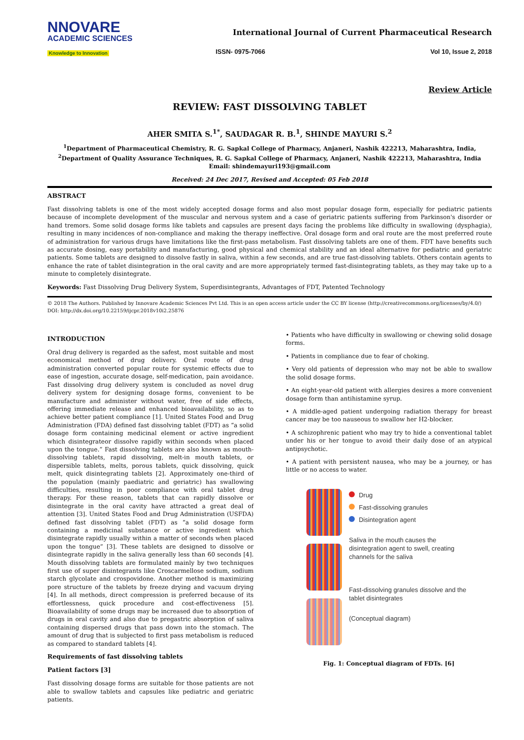NNOVARE
ACADEMIC SCIENCES
Knowledge to Innovation
International Journal of Current Pharmaceutical Research
ISSN- 0975-7066 Vol 10, Issue 2, 2018
Review Article
REVIEW: FAST DISSOLVING TABLET
AHER SMITA S.<sup>1*</sup>, SAUDAGAR R. B.<sup>1</sup>, SHINDE MAYURI S.<sup>2</sup>
<sup>1</sup> Department of Pharmaceutical Chemistry, R. G. Sapkal College of Pharmacy, Anjaneri, Nashik 422213, Maharashtra, India, <sup>2</sup>Department of Quality Assurance Techniques, R. G. Sapkal College of Pharmacy, Anjaneri, Nashik 422213, Maharashtra, India
Email: shindemayuri193@gmail.com
Received: 24 Dec 2017, Revised and Accepted: 05 Feb 2018
ABSTRACT
Fast dissolving tablets is one of the most widely accepted dosage forms and also most popular dosage form, especially for pediatric patients because of incomplete development of the muscular and nervous system and a case of geriatric patients suffering from Parkinson's disorder or hand tremors. Some solid dosage forms like tablets and capsules are present days facing the problems like difficulty in swallowing (dysphagia), resulting in many incidences of non-compliance and making the therapy ineffective. Oral dosage form and oral route are the most preferred route of administration for various drugs have limitations like the first-pass metabolism. Fast dissolving tablets are one of them. FDT have benefits such as accurate dosing, easy portability and manufacturing, good physical and chemical stability and an ideal alternative for pediatric and geriatric patients. Some tablets are designed to dissolve fastly in saliva, within a few seconds, and are true fast-dissolving tablets. Others contain agents to enhance the rate of tablet disintegration in the oral cavity and are more appropriately termed fast-disintegrating tablets, as they may take up to a minute to completely disintegrate.
Keywords: Fast Dissolving Drug Delivery System, Superdisintegrants, Advantages of FDT, Patented Technology
© 2018 The Authors. Published by Innovare Academic Sciences Pvt Ltd. This is an open access article under the CC BY license (http://creativecommons.org/licenses/by/4.0/)
DOI: http://dx.doi.org/10.22159/ijcpr.2018v10i2.25876
INTRODUCTION
Oral drug delivery is regarded as the safest, most suitable and most economical method of drug delivery. Oral route of drug administration converted popular route for systemic effects due to ease of ingestion, accurate dosage, self-medication, pain avoidance. Fast dissolving drug delivery system is concluded as novel drug delivery system for designing dosage forms, convenient to be manufacture and administer without water, free of side effects, offering immediate release and enhanced bioavailability, so as to achieve better patient compliance [1]. United States Food and Drug Administration (FDA) defined fast dissolving tablet (FDT) as “a solid dosage form containing medicinal element or active ingredient which disintegrateor dissolve rapidly within seconds when placed upon the tongue.” Fast dissolving tablets are also known as mouth-dissolving tablets, rapid dissolving, melt-in mouth tablets, or dispersible tablets, melts, porous tablets, quick dissolving, quick melt, quick disintegrating tablets [2]. Approximately one-third of the population (mainly paediatric and geriatric) has swallowing difficulties, resulting in poor compliance with oral tablet drug therapy. For these reason, tablets that can rapidly dissolve or disintegrate in the oral cavity have attracted a great deal of attention [3]. United States Food and Drug Administration (USFDA) defined fast dissolving tablet (FDT) as “a solid dosage form containing a medicinal substance or active ingredient which disintegrate rapidly usually within a matter of seconds when placed upon the tongue” [3]. These tablets are designed to dissolve or disintegrate rapidly in the saliva generally less than 60 seconds [4]. Mouth dissolving tablets are formulated mainly by two techniques first use of super disintegrants like Croscarmellose sodium, sodium starch glycolate and crospovidone. Another method is maximizing pore structure of the tablets by freeze drying and vacuum drying [4]. In all methods, direct compression is preferred because of its effortlessness, quick procedure and cost-effectiveness [5]. Bioavailability of some drugs may be increased due to absorption of drugs in oral cavity and also due to pregastric absorption of saliva containing dispersed drugs that pass down into the stomach. The amount of drug that is subjected to first pass metabolism is reduced as compared to standard tablets [4].
Requirements of fast dissolving tablets
Patient factors [3]
Fast dissolving dosage forms are suitable for those patients are not able to swallow tablets and capsules like pediatric and geriatric patients.
• Patients who have difficulty in swallowing or chewing solid dosage forms.
• Patients in compliance due to fear of choking.
• Very old patients of depression who may not be able to swallow the solid dosage forms.
• An eight-year-old patient with allergies desires a more convenient dosage form than antihistamine syrup.
• A middle-aged patient undergoing radiation therapy for breast cancer may be too nauseous to swallow her H2-blocker.
• A schizophrenic patient who may try to hide a conventional tablet under his or her tongue to avoid their daily dose of an atypical antipsychotic.
• A patient with persistent nausea, who may be a journey, or has little or no access to water.
Drug
Fast-dissolving granules
Disintegration agent
Saliva in the mouth causes the disintegration agent to swell, creating channels for the saliva
Fast-dissolving granules dissolve and the tablet disintegrates
(Conceptual diagram)
Fig. 1: Conceptual diagram of FDTs. [6]